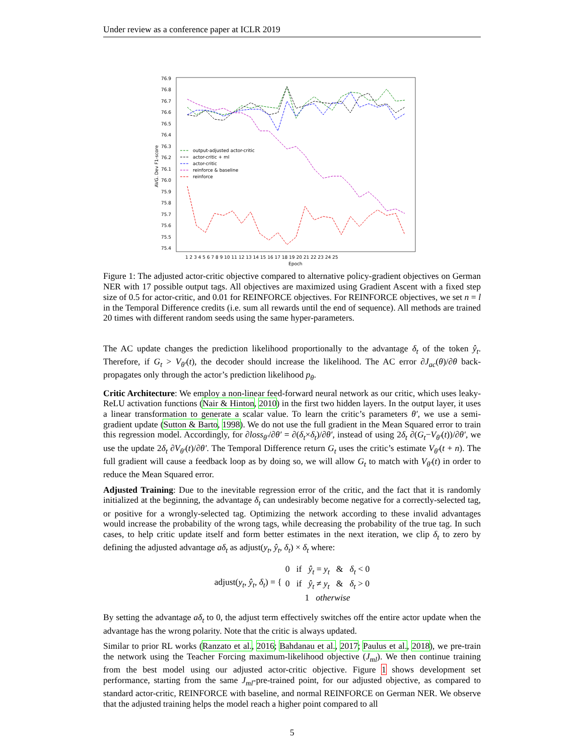Under review as a conference paper at ICLR 2019
76.9
76.8
76.7
76.6
76.5
76.4
76.3
76.2
76.1
76.0
75.9
75.8
75.7
75.6
75.5
75.4
AVG. Dev F1-score
1 2 3 4 5 6 7 8 9 10 11 12 13 14 15 16 17 18 19 20 21 22 23 24 25
Epoch
output-adjusted actor-critic
actor-critic + ml
actor-critic
reinforce & baseline
reinforce
Figure 1: The adjusted actor-critic objective compared to alternative policy-gradient objectives on German NER with 17 possible output tags. All objectives are maximized using Gradient Ascent with a fixed step size of 0.5 for actor-critic, and 0.01 for REINFORCE objectives. For REINFORCE objectives, we set n = l in the Temporal Difference credits (i.e. sum all rewards until the end of sequence). All methods are trained 20 times with different random seeds using the same hyper-parameters.
The AC update changes the prediction likelihood proportionally to the advantage δ<sub>t</sub> of the token ŷ<sub>t</sub>. Therefore, if G<sub>t</sub> > V<sub>θ′</sub>(t), the decoder should increase the likelihood. The AC error ∂J<sub>ac</sub>(θ)/∂θ back-propagates only through the actor’s prediction likelihood p<sub>θ</sub>.
Critic Architecture: We employ a non-linear feed-forward neural network as our critic, which uses leaky-ReLU activation functions (Nair & Hinton, 2010) in the first two hidden layers. In the output layer, it uses a linear transformation to generate a scalar value. To learn the critic’s parameters θ′, we use a semi-gradient update (Sutton & Barto, 1998). We do not use the full gradient in the Mean Squared error to train this regression model. Accordingly, for ∂loss<sub>θ′</sub>/∂θ′ = ∂(δ<sub>t</sub>×δ<sub>t</sub>)/∂θ′, instead of using 2δ<sub>t</sub> ∂(G<sub>t</sub>−V<sub>θ′</sub>(t))/∂θ′, we use the update 2δ<sub>t</sub> ∂V<sub>θ′</sub>(t)/∂θ′. The Temporal Difference return G<sub>t</sub> uses the critic’s estimate V<sub>θ′</sub>(t + n). The full gradient will cause a feedback loop as by doing so, we will allow G<sub>t</sub> to match with V<sub>θ′</sub>(t) in order to reduce the Mean Squared error.
Adjusted Training: Due to the inevitable regression error of the critic, and the fact that it is randomly initialized at the beginning, the advantage δ<sub>t</sub> can undesirably become negative for a correctly-selected tag, or positive for a wrongly-selected tag. Optimizing the network according to these invalid advantages would increase the probability of the wrong tags, while decreasing the probability of the true tag. In such cases, to help critic update itself and form better estimates in the next iteration, we clip δ<sub>t</sub> to zero by defining the adjusted advantage aδ<sub>t</sub> as adjust(y<sub>t</sub>, ŷ<sub>t</sub>, δ<sub>t</sub>) × δ<sub>t</sub> where:
| adjust( y<sub>t</sub> , ŷ<sub>t</sub> , δ<sub>t</sub> ) = { | 0 if ŷ<sub>t</sub> = y<sub>t</sub> & δ<sub>t</sub> < 0 |
| | 0 if ŷ<sub>t</sub> ≠ y<sub>t</sub> & δ<sub>t</sub> > 0 |
| | 1 otherwise |
By setting the advantage aδ<sub>t</sub> to 0, the adjust term effectively switches off the entire actor update when the advantage has the wrong polarity. Note that the critic is always updated.
Similar to prior RL works (Ranzato et al., 2016; Bahdanau et al., 2017; Paulus et al., 2018), we pre-train the network using the Teacher Forcing maximum-likelihood objective (J<sub>ml</sub>). We then continue training from the best model using our adjusted actor-critic objective. Figure 1 shows development set performance, starting from the same J<sub>ml</sub>-pre-trained point, for our adjusted objective, as compared to standard actor-critic, REINFORCE with baseline, and normal REINFORCE on German NER. We observe that the adjusted training helps the model reach a higher point compared to all
5